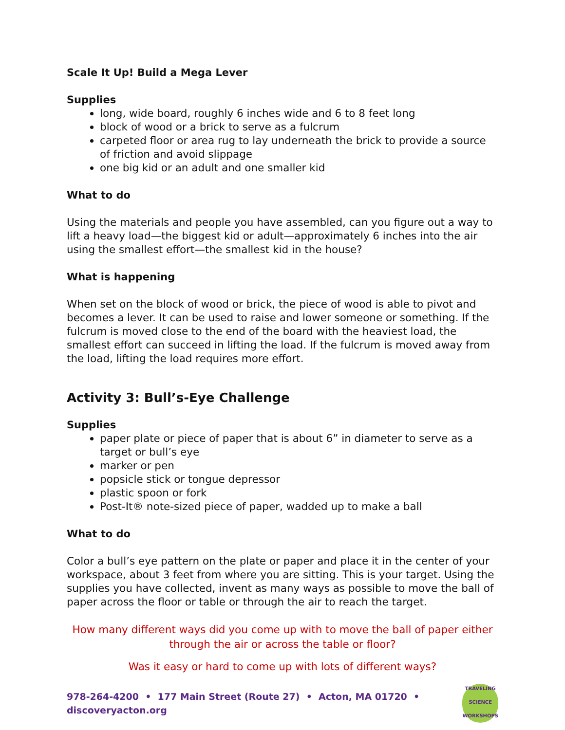Scale It Up! Build a Mega Lever
Supplies
long, wide board, roughly 6 inches wide and 6 to 8 feet long
block of wood or a brick to serve as a fulcrum
carpeted floor or area rug to lay underneath the brick to provide a source of friction and avoid slippage
one big kid or an adult and one smaller kid
What to do
Using the materials and people you have assembled, can you figure out a way to lift a heavy load—the biggest kid or adult—approximately 6 inches into the air using the smallest effort—the smallest kid in the house?
What is happening
When set on the block of wood or brick, the piece of wood is able to pivot and becomes a lever. It can be used to raise and lower someone or something. If the fulcrum is moved close to the end of the board with the heaviest load, the smallest effort can succeed in lifting the load. If the fulcrum is moved away from the load, lifting the load requires more effort.
Activity 3: Bull’s-Eye Challenge
Supplies
paper plate or piece of paper that is about 6” in diameter to serve as a target or bull’s eye
marker or pen
popsicle stick or tongue depressor
plastic spoon or fork
Post-It® note-sized piece of paper, wadded up to make a ball
What to do
Color a bull’s eye pattern on the plate or paper and place it in the center of your workspace, about 3 feet from where you are sitting. This is your target. Using the supplies you have collected, invent as many ways as possible to move the ball of paper across the floor or table or through the air to reach the target.
How many different ways did you come up with to move the ball of paper either through the air or across the table or floor?
Was it easy or hard to come up with lots of different ways?
978-264-4200 • 177 Main Street (Route 27) • Acton, MA 01720 • discoveryacton.org
TRAVELING
SCIENCE
WORKSHOPS